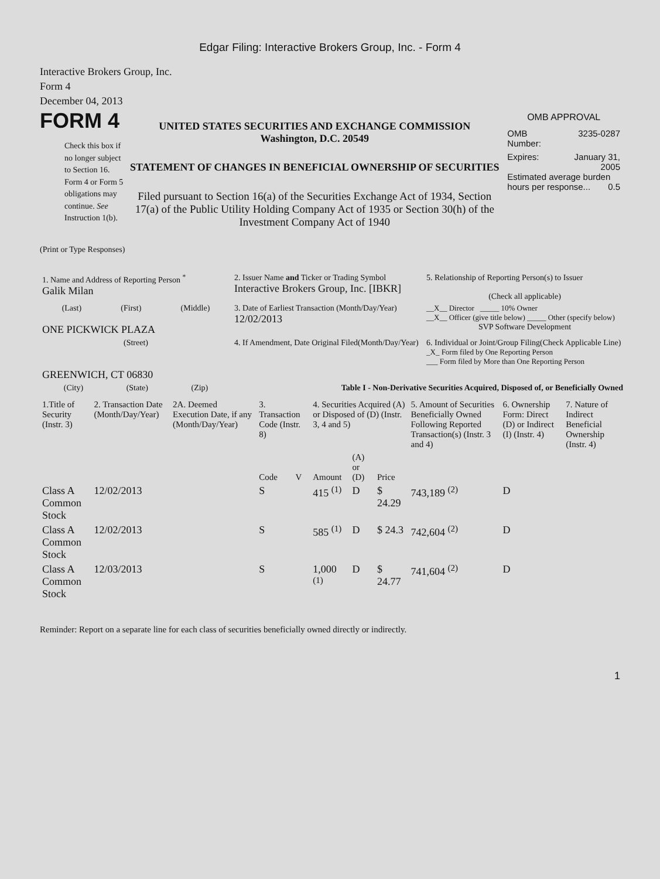Edgar Filing: Interactive Brokers Group, Inc. - Form 4
Interactive Brokers Group, Inc.
Form 4
December 04, 2013
FORM 4
Check this box if no longer subject to Section 16. Form 4 or Form 5 obligations may continue. See Instruction 1(b).
UNITED STATES SECURITIES AND EXCHANGE COMMISSION
Washington, D.C. 20549
STATEMENT OF CHANGES IN BENEFICIAL OWNERSHIP OF SECURITIES
Filed pursuant to Section 16(a) of the Securities Exchange Act of 1934, Section 17(a) of the Public Utility Holding Company Act of 1935 or Section 30(h) of the Investment Company Act of 1940
OMB APPROVAL
OMB
Number: 3235-0287
Expires: January 31,
2005
Estimated average burden hours per response... 0.5
(Print or Type Responses)
| 1. Name and Address of Reporting Person <sup>*</sup> Galik Milan | 2. Issuer Name and Ticker or Trading Symbol Interactive Brokers Group, Inc. [IBKR] | 5. Relationship of Reporting Person(s) to Issuer (Check all applicable) |
| (Last) (First) (Middle) ONE PICKWICK PLAZA | 3. Date of Earliest Transaction (Month/Day/Year) 12/02/2013 | __X__ Director _____ 10% Owner __X__ Officer (give title below) _____ Other (specify below) SVP Software Development |
| (Street) GREENWICH, CT 06830 | 4. If Amendment, Date Original Filed(Month/Day/Year) | 6. Individual or Joint/Group Filing(Check Applicable Line) _X_ Form filed by One Reporting Person ___ Form filed by More than One Reporting Person |
| (City) (State) (Zip) | Table I - Non-Derivative Securities Acquired, Disposed of, or Beneficially Owned | |
| 1.Title of Security (Instr. 3) | 2. Transaction Date (Month/Day/Year) | 2A. Deemed Execution Date, if any (Month/Day/Year) | 3. Transaction Code (Instr. 8) | | 4. Securities Acquired (A) or Disposed of (D) (Instr. 3, 4 and 5) | | | 5. Amount of Securities Beneficially Owned Following Reported Transaction(s) (Instr. 3 and 4) | 6. Ownership Form: Direct (D) or Indirect (I) (Instr. 4) | 7. Nature of Indirect Beneficial Ownership (Instr. 4) |
| --- | --- | --- | --- | --- | --- | --- | --- | --- | --- | --- |
| | | | Code | V | Amount | (A) or (D) | Price | | | |
| Class A Common Stock | 12/02/2013 | | S | | 415 <sup>(1)</sup> | D | $ 24.29 | 743,189 <sup>(2)</sup> | D | |
| Class A Common Stock | 12/02/2013 | | S | | 585 <sup>(1)</sup> | D | $ 24.3 | 742,604 <sup>(2)</sup> | D | |
| Class A Common Stock | 12/03/2013 | | S | | 1,000 <sup>(1)</sup> | D | $ 24.77 | 741,604 <sup>(2)</sup> | D | |
Reminder: Report on a separate line for each class of securities beneficially owned directly or indirectly.
1